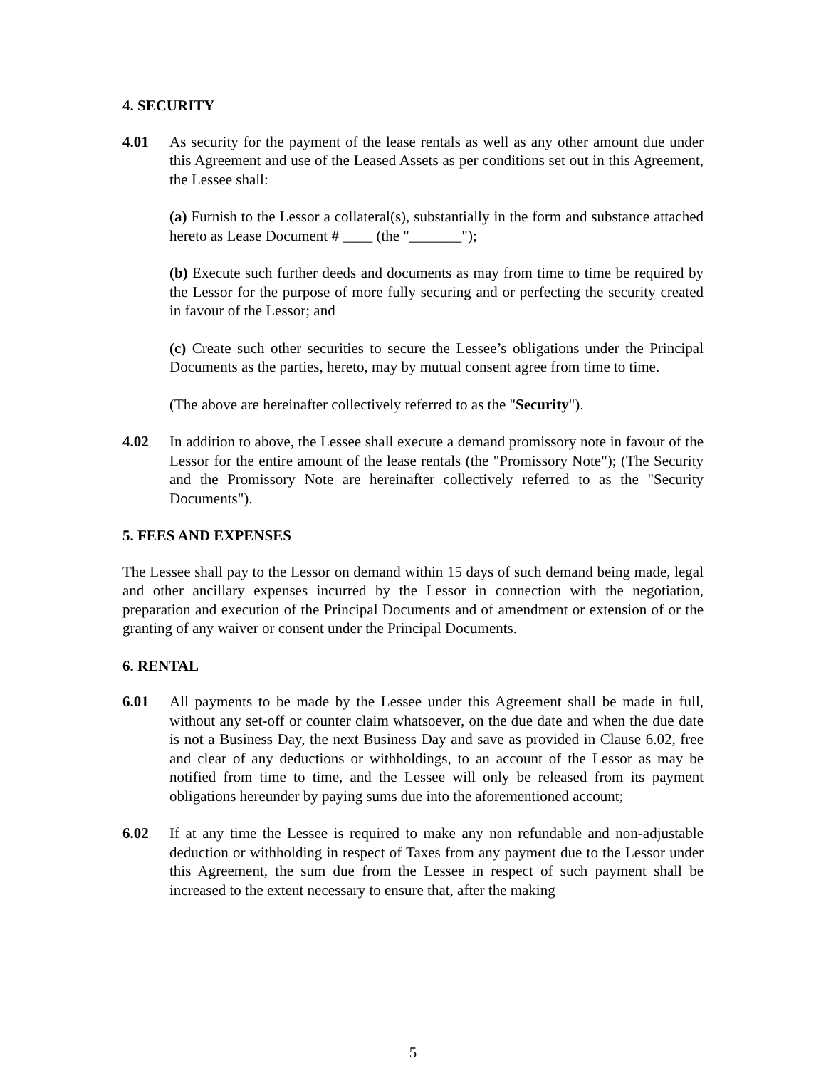4. SECURITY
4.01 As security for the payment of the lease rentals as well as any other amount due under this Agreement and use of the Leased Assets as per conditions set out in this Agreement, the Lessee shall:
(a) Furnish to the Lessor a collateral(s), substantially in the form and substance attached hereto as Lease Document # ____ (the "_______");
(b) Execute such further deeds and documents as may from time to time be required by the Lessor for the purpose of more fully securing and or perfecting the security created in favour of the Lessor; and
(c) Create such other securities to secure the Lessee’s obligations under the Principal Documents as the parties, hereto, may by mutual consent agree from time to time.
(The above are hereinafter collectively referred to as the "Security").
4.02 In addition to above, the Lessee shall execute a demand promissory note in favour of the Lessor for the entire amount of the lease rentals (the "Promissory Note"); (The Security and the Promissory Note are hereinafter collectively referred to as the "Security Documents").
5. FEES AND EXPENSES
The Lessee shall pay to the Lessor on demand within 15 days of such demand being made, legal and other ancillary expenses incurred by the Lessor in connection with the negotiation, preparation and execution of the Principal Documents and of amendment or extension of or the granting of any waiver or consent under the Principal Documents.
6. RENTAL
6.01 All payments to be made by the Lessee under this Agreement shall be made in full, without any set-off or counter claim whatsoever, on the due date and when the due date is not a Business Day, the next Business Day and save as provided in Clause 6.02, free and clear of any deductions or withholdings, to an account of the Lessor as may be notified from time to time, and the Lessee will only be released from its payment obligations hereunder by paying sums due into the aforementioned account;
6.02 If at any time the Lessee is required to make any non refundable and non-adjustable deduction or withholding in respect of Taxes from any payment due to the Lessor under this Agreement, the sum due from the Lessee in respect of such payment shall be increased to the extent necessary to ensure that, after the making
5